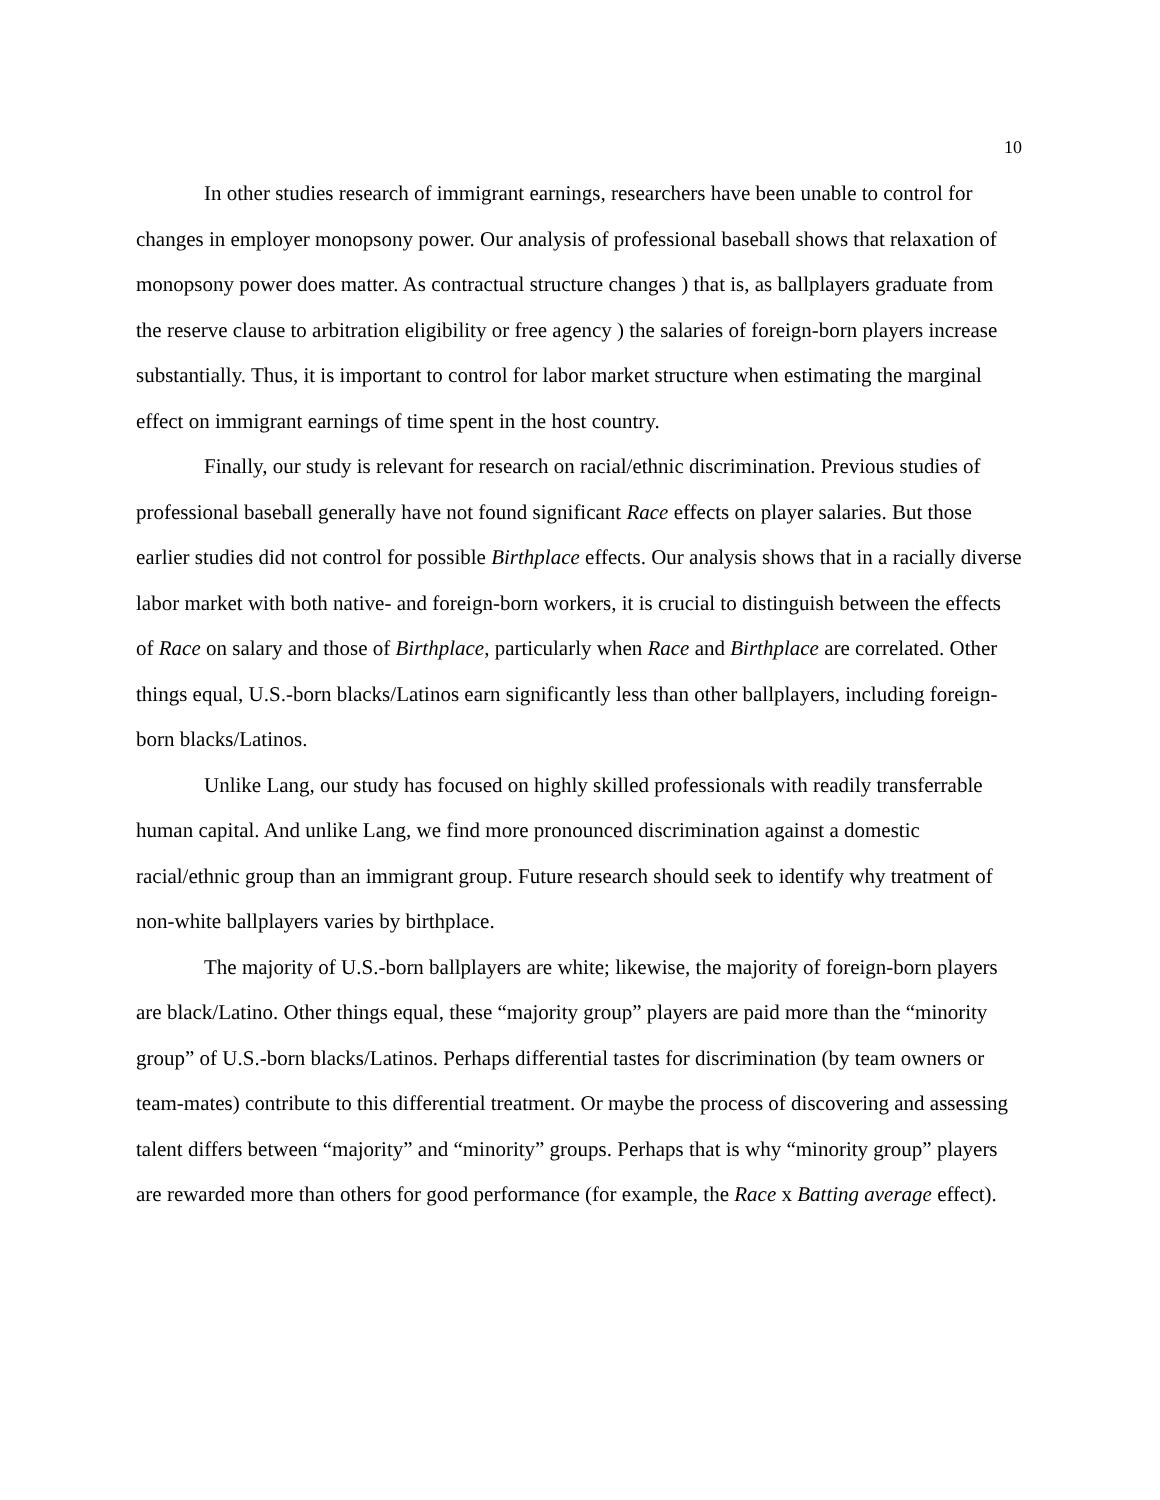10
In other studies research of immigrant earnings, researchers have been unable to control for changes in employer monopsony power. Our analysis of professional baseball shows that relaxation of monopsony power does matter. As contractual structure changes ) that is, as ballplayers graduate from the reserve clause to arbitration eligibility or free agency ) the salaries of foreign-born players increase substantially. Thus, it is important to control for labor market structure when estimating the marginal effect on immigrant earnings of time spent in the host country.
Finally, our study is relevant for research on racial/ethnic discrimination. Previous studies of professional baseball generally have not found significant Race effects on player salaries. But those earlier studies did not control for possible Birthplace effects. Our analysis shows that in a racially diverse labor market with both native- and foreign-born workers, it is crucial to distinguish between the effects of Race on salary and those of Birthplace, particularly when Race and Birthplace are correlated. Other things equal, U.S.-born blacks/Latinos earn significantly less than other ballplayers, including foreign-born blacks/Latinos.
Unlike Lang, our study has focused on highly skilled professionals with readily transferrable human capital. And unlike Lang, we find more pronounced discrimination against a domestic racial/ethnic group than an immigrant group. Future research should seek to identify why treatment of non-white ballplayers varies by birthplace.
The majority of U.S.-born ballplayers are white; likewise, the majority of foreign-born players are black/Latino. Other things equal, these “majority group” players are paid more than the “minority group” of U.S.-born blacks/Latinos. Perhaps differential tastes for discrimination (by team owners or team-mates) contribute to this differential treatment. Or maybe the process of discovering and assessing talent differs between “majority” and “minority” groups. Perhaps that is why “minority group” players are rewarded more than others for good performance (for example, the Race x Batting average effect).